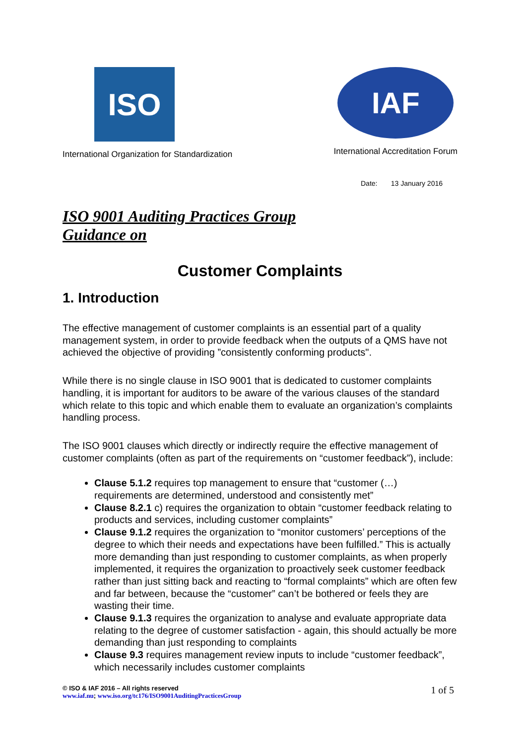ISO
International Organization for Standardization
IAF
International Accreditation Forum
Date: 13 January 2016
ISO 9001 Auditing Practices Group
Guidance on
Customer Complaints
1. Introduction
The effective management of customer complaints is an essential part of a quality management system, in order to provide feedback when the outputs of a QMS have not achieved the objective of providing ”consistently conforming products".
While there is no single clause in ISO 9001 that is dedicated to customer complaints handling, it is important for auditors to be aware of the various clauses of the standard which relate to this topic and which enable them to evaluate an organization’s complaints handling process.
The ISO 9001 clauses which directly or indirectly require the effective management of customer complaints (often as part of the requirements on “customer feedback”), include:
Clause 5.1.2 requires top management to ensure that “customer (…) requirements are determined, understood and consistently met”
Clause 8.2.1 c) requires the organization to obtain “customer feedback relating to products and services, including customer complaints”
Clause 9.1.2 requires the organization to “monitor customers’ perceptions of the degree to which their needs and expectations have been fulfilled.” This is actually more demanding than just responding to customer complaints, as when properly implemented, it requires the organization to proactively seek customer feedback rather than just sitting back and reacting to “formal complaints” which are often few and far between, because the “customer” can’t be bothered or feels they are wasting their time.
Clause 9.1.3 requires the organization to analyse and evaluate appropriate data relating to the degree of customer satisfaction - again, this should actually be more demanding than just responding to complaints
Clause 9.3 requires management review inputs to include “customer feedback”, which necessarily includes customer complaints
© ISO & IAF 2016 – All rights reserved
www.iaf.nu; www.iso.org/tc176/ISO9001AuditingPracticesGroup
1 of 5